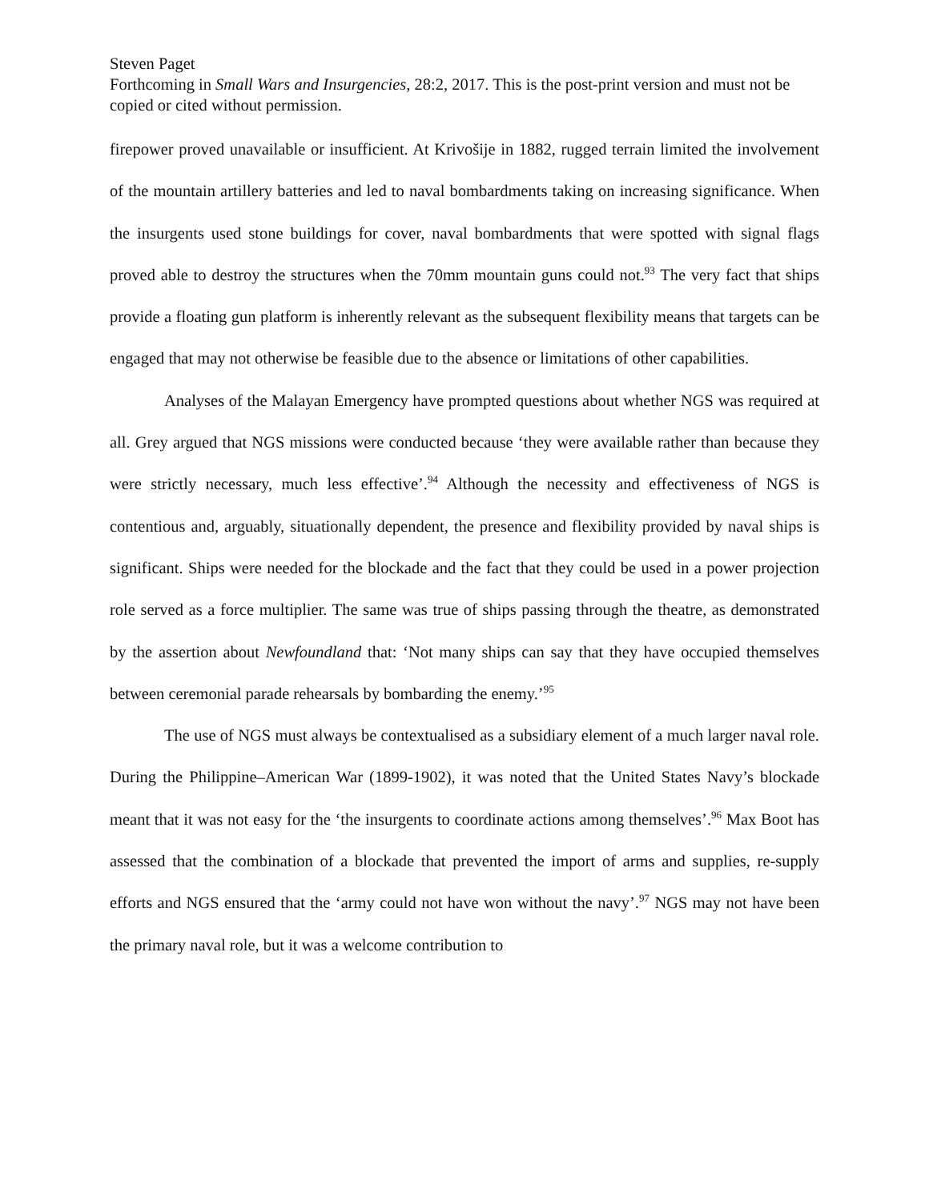Steven Paget
Forthcoming in Small Wars and Insurgencies, 28:2, 2017. This is the post-print version and must not be copied or cited without permission.
firepower proved unavailable or insufficient. At Krivošije in 1882, rugged terrain limited the involvement of the mountain artillery batteries and led to naval bombardments taking on increasing significance. When the insurgents used stone buildings for cover, naval bombardments that were spotted with signal flags proved able to destroy the structures when the 70mm mountain guns could not.<sup>93</sup> The very fact that ships provide a floating gun platform is inherently relevant as the subsequent flexibility means that targets can be engaged that may not otherwise be feasible due to the absence or limitations of other capabilities.
Analyses of the Malayan Emergency have prompted questions about whether NGS was required at all. Grey argued that NGS missions were conducted because ‘they were available rather than because they were strictly necessary, much less effective’.<sup>94</sup> Although the necessity and effectiveness of NGS is contentious and, arguably, situationally dependent, the presence and flexibility provided by naval ships is significant. Ships were needed for the blockade and the fact that they could be used in a power projection role served as a force multiplier. The same was true of ships passing through the theatre, as demonstrated by the assertion about Newfoundland that: ‘Not many ships can say that they have occupied themselves between ceremonial parade rehearsals by bombarding the enemy.’<sup>95</sup>
The use of NGS must always be contextualised as a subsidiary element of a much larger naval role. During the Philippine–American War (1899-1902), it was noted that the United States Navy’s blockade meant that it was not easy for the ‘the insurgents to coordinate actions among themselves’.<sup>96</sup> Max Boot has assessed that the combination of a blockade that prevented the import of arms and supplies, re-supply efforts and NGS ensured that the ‘army could not have won without the navy’.<sup>97</sup> NGS may not have been the primary naval role, but it was a welcome contribution to